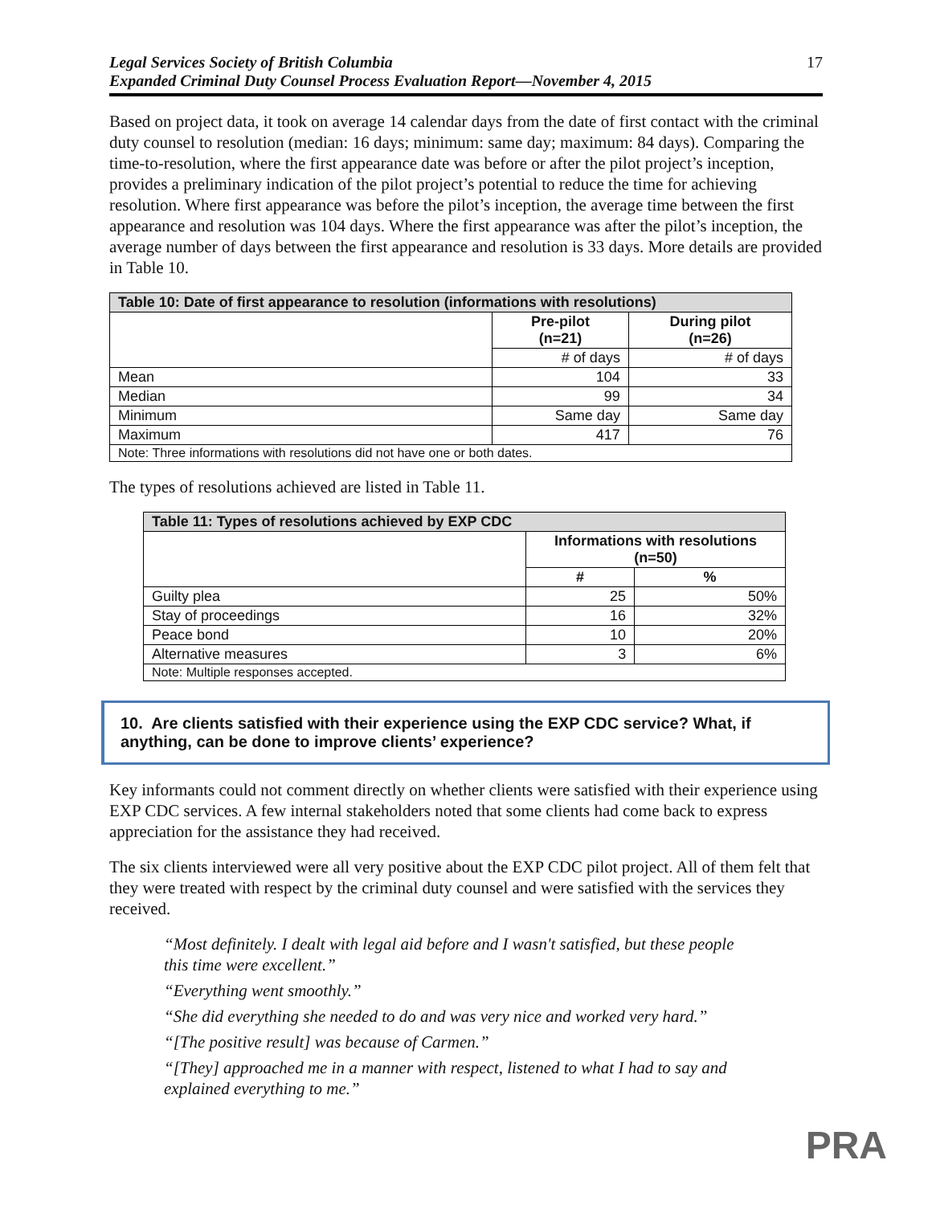Legal Services Society of British Columbia
Expanded Criminal Duty Counsel Process Evaluation Report—November 4, 2015 17
Based on project data, it took on average 14 calendar days from the date of first contact with the criminal duty counsel to resolution (median: 16 days; minimum: same day; maximum: 84 days). Comparing the time-to-resolution, where the first appearance date was before or after the pilot project’s inception, provides a preliminary indication of the pilot project’s potential to reduce the time for achieving resolution. Where first appearance was before the pilot’s inception, the average time between the first appearance and resolution was 104 days. Where the first appearance was after the pilot’s inception, the average number of days between the first appearance and resolution is 33 days. More details are provided in Table 10.
| Table 10: Date of first appearance to resolution (informations with resolutions) | | |
| --- | --- | --- |
| | Pre-pilot (n=21) | During pilot (n=26) |
| | # of days | # of days |
| Mean | 104 | 33 |
| Median | 99 | 34 |
| Minimum | Same day | Same day |
| Maximum | 417 | 76 |
| Note: Three informations with resolutions did not have one or both dates. | | |
The types of resolutions achieved are listed in Table 11.
| Table 11: Types of resolutions achieved by EXP CDC | | |
| --- | --- | --- |
| | Informations with resolutions (n=50) | |
| | # | % |
| Guilty plea | 25 | 50% |
| Stay of proceedings | 16 | 32% |
| Peace bond | 10 | 20% |
| Alternative measures | 3 | 6% |
| Note: Multiple responses accepted. | | |
10. Are clients satisfied with their experience using the EXP CDC service? What, if anything, can be done to improve clients’ experience?
Key informants could not comment directly on whether clients were satisfied with their experience using EXP CDC services. A few internal stakeholders noted that some clients had come back to express appreciation for the assistance they had received.
The six clients interviewed were all very positive about the EXP CDC pilot project. All of them felt that they were treated with respect by the criminal duty counsel and were satisfied with the services they received.
“Most definitely. I dealt with legal aid before and I wasn't satisfied, but these people this time were excellent.”
“Everything went smoothly.”
“She did everything she needed to do and was very nice and worked very hard.”
“[The positive result] was because of Carmen.”
“[They] approached me in a manner with respect, listened to what I had to say and explained everything to me.”
PRA